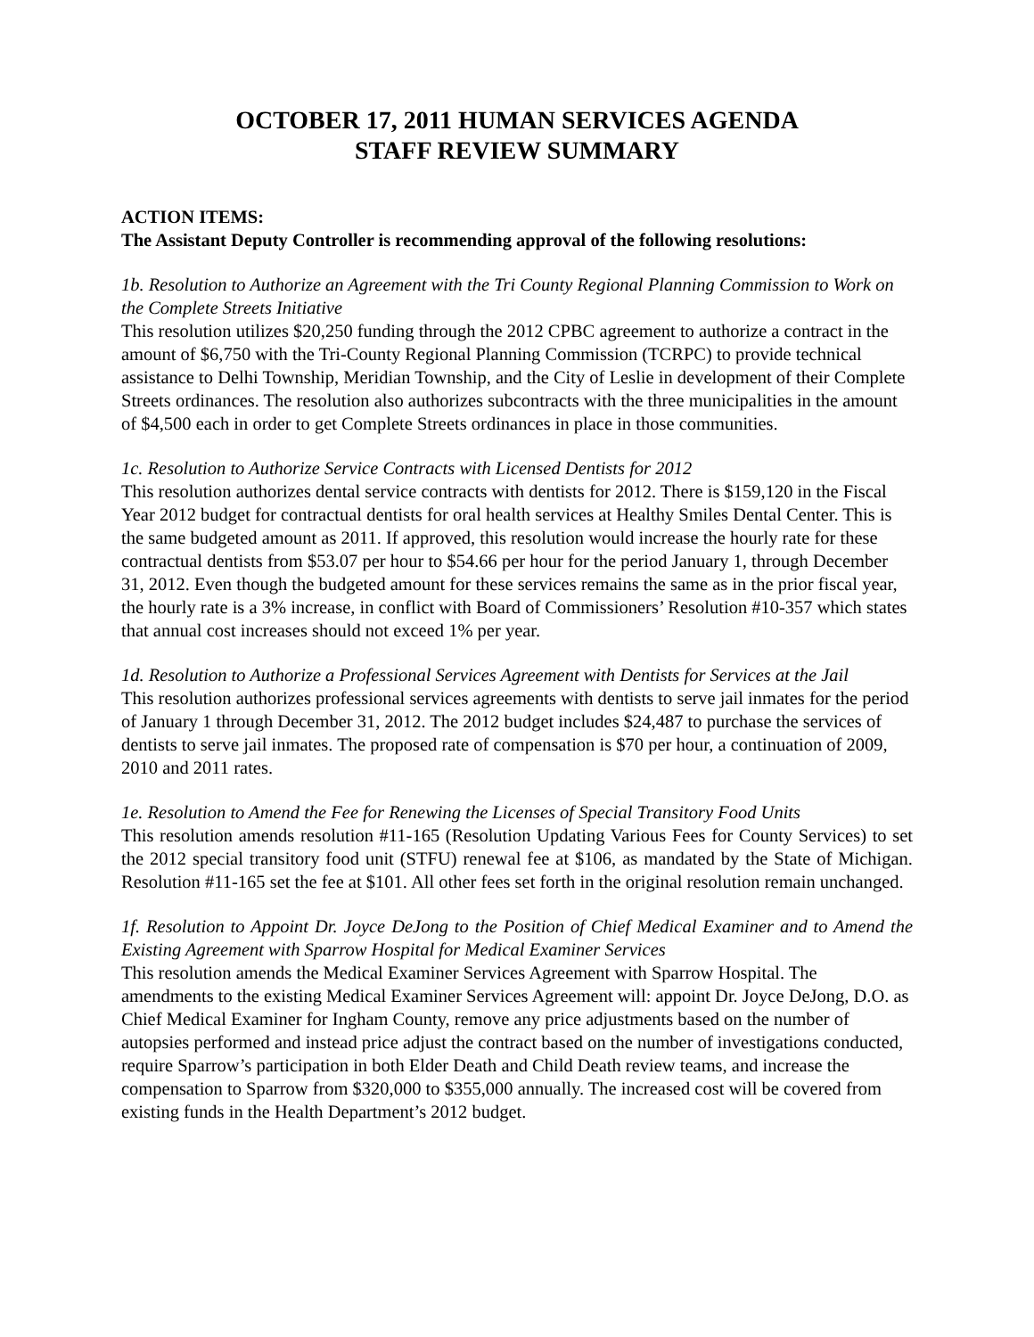OCTOBER 17, 2011 HUMAN SERVICES AGENDA
STAFF REVIEW SUMMARY
ACTION ITEMS:
The Assistant Deputy Controller is recommending approval of the following resolutions:
1b. Resolution to Authorize an Agreement with the Tri County Regional Planning Commission to Work on the Complete Streets Initiative
This resolution utilizes $20,250 funding through the 2012 CPBC agreement to authorize a contract in the amount of $6,750 with the Tri-County Regional Planning Commission (TCRPC) to provide technical assistance to Delhi Township, Meridian Township, and the City of Leslie in development of their Complete Streets ordinances. The resolution also authorizes subcontracts with the three municipalities in the amount of $4,500 each in order to get Complete Streets ordinances in place in those communities.
1c. Resolution to Authorize Service Contracts with Licensed Dentists for 2012
This resolution authorizes dental service contracts with dentists for 2012. There is $159,120 in the Fiscal Year 2012 budget for contractual dentists for oral health services at Healthy Smiles Dental Center. This is the same budgeted amount as 2011. If approved, this resolution would increase the hourly rate for these contractual dentists from $53.07 per hour to $54.66 per hour for the period January 1, through December 31, 2012. Even though the budgeted amount for these services remains the same as in the prior fiscal year, the hourly rate is a 3% increase, in conflict with Board of Commissioners’ Resolution #10-357 which states that annual cost increases should not exceed 1% per year.
1d. Resolution to Authorize a Professional Services Agreement with Dentists for Services at the Jail
This resolution authorizes professional services agreements with dentists to serve jail inmates for the period of January 1 through December 31, 2012. The 2012 budget includes $24,487 to purchase the services of dentists to serve jail inmates. The proposed rate of compensation is $70 per hour, a continuation of 2009, 2010 and 2011 rates.
1e. Resolution to Amend the Fee for Renewing the Licenses of Special Transitory Food Units
This resolution amends resolution #11-165 (Resolution Updating Various Fees for County Services) to set the 2012 special transitory food unit (STFU) renewal fee at $106, as mandated by the State of Michigan. Resolution #11-165 set the fee at $101. All other fees set forth in the original resolution remain unchanged.
1f. Resolution to Appoint Dr. Joyce DeJong to the Position of Chief Medical Examiner and to Amend the Existing Agreement with Sparrow Hospital for Medical Examiner Services
This resolution amends the Medical Examiner Services Agreement with Sparrow Hospital. The amendments to the existing Medical Examiner Services Agreement will: appoint Dr. Joyce DeJong, D.O. as Chief Medical Examiner for Ingham County, remove any price adjustments based on the number of autopsies performed and instead price adjust the contract based on the number of investigations conducted, require Sparrow’s participation in both Elder Death and Child Death review teams, and increase the compensation to Sparrow from $320,000 to $355,000 annually. The increased cost will be covered from existing funds in the Health Department’s 2012 budget.